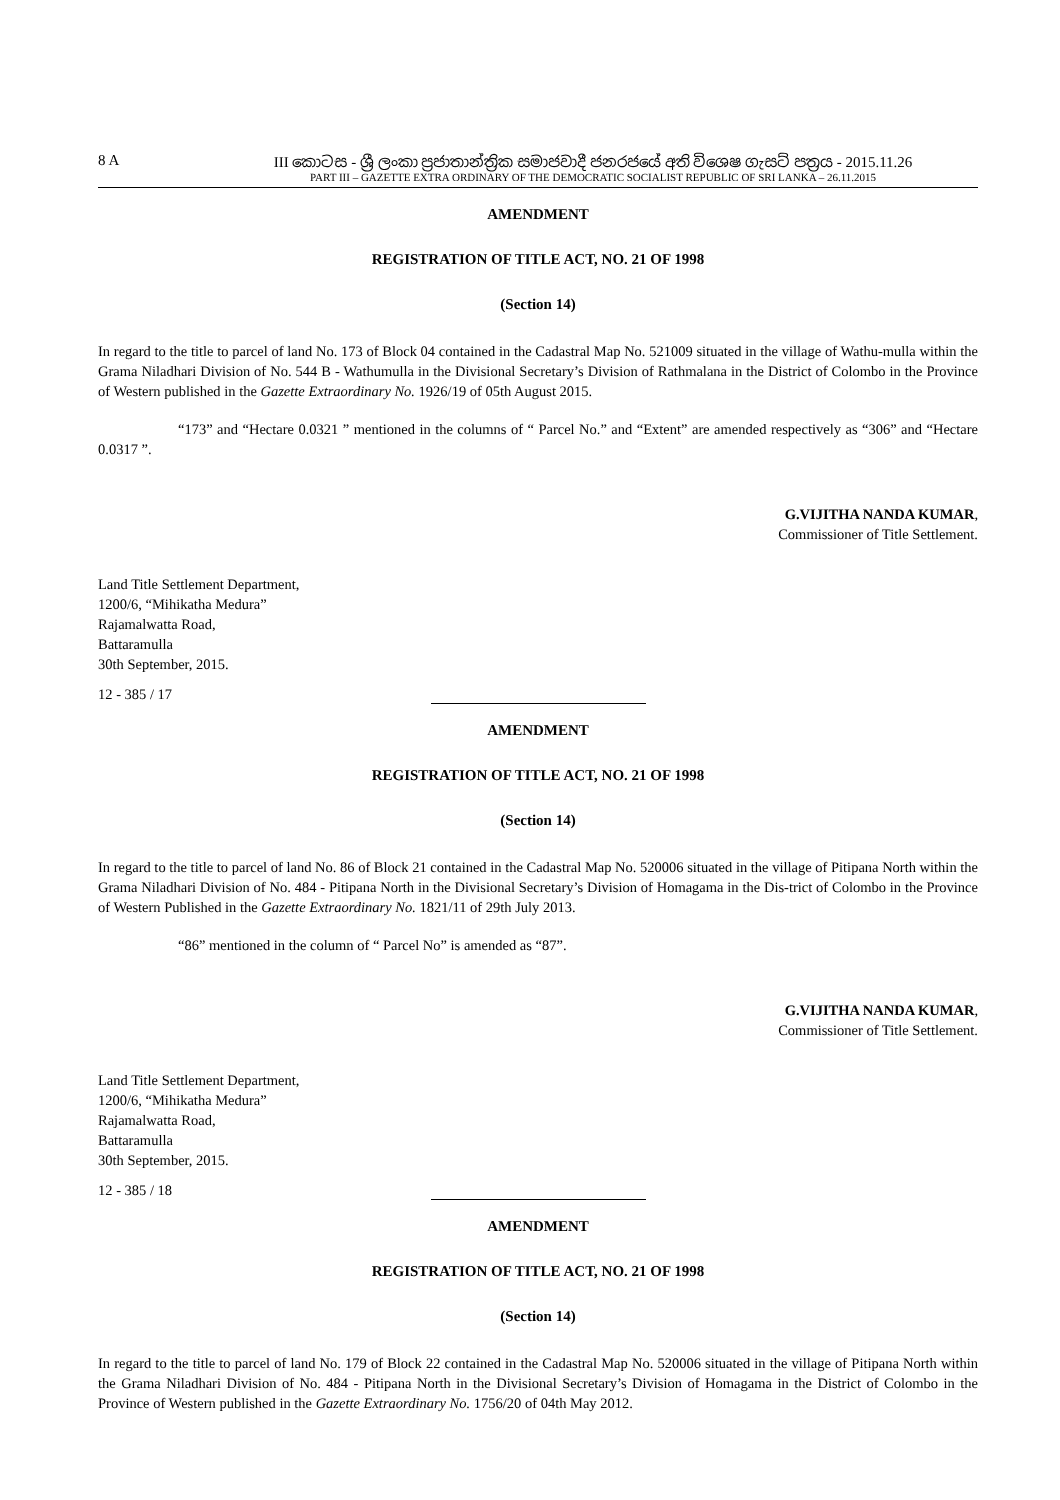8 A III කොටස - ශ්‍රී ලංකා ප්‍රජාතාන්ත්‍රික සමාජවාදී ජනරජයේ අති විශෙෂ ගැසට් පත්‍රය - 2015.11.26
PART III – GAZETTE EXTRA ORDINARY OF THE DEMOCRATIC SOCIALIST REPUBLIC OF SRI LANKA – 26.11.2015
AMENDMENT
REGISTRATION OF TITLE ACT, NO. 21 OF 1998
(Section 14)
In regard to the title to parcel of land No. 173 of Block 04 contained in the Cadastral Map No. 521009 situated in the village of Wathu-mulla within the Grama Niladhari Division of No. 544 B - Wathumulla in the Divisional Secretary’s Division of Rathmalana in the District of Colombo in the Province of Western published in the Gazette Extraordinary No. 1926/19 of 05th August 2015.
“173” and “Hectare 0.0321 ” mentioned in the columns of “ Parcel No.” and “Extent” are amended respectively as “306” and “Hectare 0.0317 ”.
G.VIJITHA NANDA KUMAR,
Commissioner of Title Settlement.
Land Title Settlement Department,
1200/6, “Mihikatha Medura”
Rajamalwatta Road,
Battaramulla
30th September, 2015.
12 - 385 / 17
AMENDMENT
REGISTRATION OF TITLE ACT, NO. 21 OF 1998
(Section 14)
In regard to the title to parcel of land No. 86 of Block 21 contained in the Cadastral Map No. 520006 situated in the village of Pitipana North within the Grama Niladhari Division of No. 484 - Pitipana North in the Divisional Secretary’s Division of Homagama in the Dis-trict of Colombo in the Province of Western Published in the Gazette Extraordinary No. 1821/11 of 29th July 2013.
“86” mentioned in the column of “ Parcel No” is amended as “87”.
G.VIJITHA NANDA KUMAR,
Commissioner of Title Settlement.
Land Title Settlement Department,
1200/6, “Mihikatha Medura”
Rajamalwatta Road,
Battaramulla
30th September, 2015.
12 - 385 / 18
AMENDMENT
REGISTRATION OF TITLE ACT, NO. 21 OF 1998
(Section 14)
In regard to the title to parcel of land No. 179 of Block 22 contained in the Cadastral Map No. 520006 situated in the village of Pitipana North within the Grama Niladhari Division of No. 484 - Pitipana North in the Divisional Secretary’s Division of Homagama in the District of Colombo in the Province of Western published in the Gazette Extraordinary No. 1756/20 of 04th May 2012.